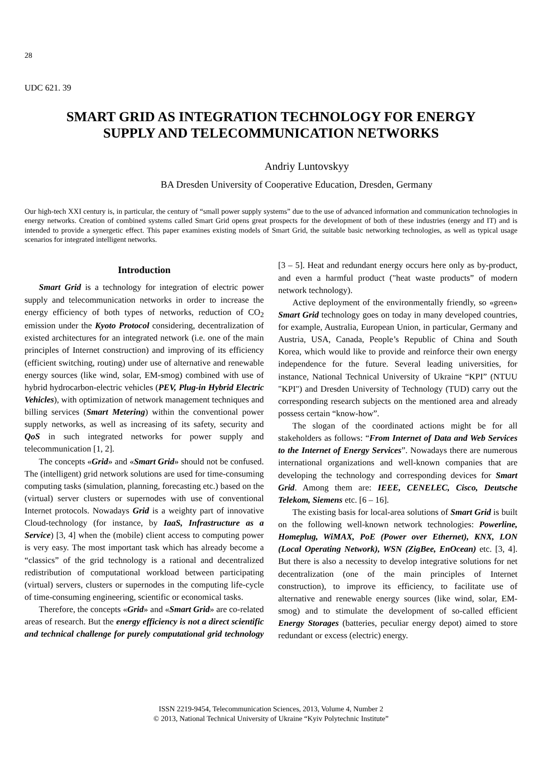28
UDC 621. 39
SMART GRID AS INTEGRATION TECHNOLOGY FOR ENERGY
SUPPLY AND TELECOMMUNICATION NETWORKS
Andriy Luntovskyy
BA Dresden University of Cooperative Education, Dresden, Germany
Our high-tech XXI century is, in particular, the century of “small power supply systems” due to the use of advanced information and communication technologies in energy networks. Creation of combined systems called Smart Grid opens great prospects for the development of both of these industries (energy and IT) and is intended to provide a synergetic effect. This paper examines existing models of Smart Grid, the suitable basic networking technologies, as well as typical usage scenarios for integrated intelligent networks.
Introduction
Smart Grid is a technology for integration of electric power supply and telecommunication networks in order to increase the energy efficiency of both types of networks, reduction of CO<sub>2</sub> emission under the Kyoto Protocol considering, decentralization of existed architectures for an integrated network (i.e. one of the main principles of Internet construction) and improving of its efficiency (efficient switching, routing) under use of alternative and renewable energy sources (like wind, solar, EM-smog) combined with use of hybrid hydrocarbon-electric vehicles (PEV, Plug-in Hybrid Electric Vehicles), with optimization of network management techniques and billing services (Smart Metering) within the conventional power supply networks, as well as increasing of its safety, security and QoS in such integrated networks for power supply and telecommunication [1, 2].
The concepts «Grid» and «Smart Grid» should not be confused. The (intelligent) grid network solutions are used for time-consuming computing tasks (simulation, planning, forecasting etc.) based on the (virtual) server clusters or supernodes with use of conventional Internet protocols. Nowadays Grid is a weighty part of innovative Cloud-technology (for instance, by IaaS, Infrastructure as a Service) [3, 4] when the (mobile) client access to computing power is very easy. The most important task which has already become a “classics” of the grid technology is a rational and decentralized redistribution of computational workload between participating (virtual) servers, clusters or supernodes in the computing life-cycle of time-consuming engineering, scientific or economical tasks.
Therefore, the concepts «Grid» and «Smart Grid» are co-related areas of research. But the energy efficiency is not a direct scientific and technical challenge for purely computational grid technology [3 – 5]. Heat and redundant energy occurs here only as by-product, and even a harmful product ("heat waste products” of modern network technology).
Active deployment of the environmentally friendly, so «green» Smart Grid technology goes on today in many developed countries, for example, Australia, European Union, in particular, Germany and Austria, USA, Canada, People’s Republic of China and South Korea, which would like to provide and reinforce their own energy independence for the future. Several leading universities, for instance, National Technical University of Ukraine “KPI” (NTUU "KPI") and Dresden University of Technology (TUD) carry out the corresponding research subjects on the mentioned area and already possess certain “know-how”.
The slogan of the coordinated actions might be for all stakeholders as follows: “From Internet of Data and Web Services to the Internet of Energy Services”. Nowadays there are numerous international organizations and well-known companies that are developing the technology and corresponding devices for Smart Grid. Among them are: IEEE, CENELEC, Cisco, Deutsche Telekom, Siemens etc. [6 – 16].
The existing basis for local-area solutions of Smart Grid is built on the following well-known network technologies: Powerline, Homeplug, WiMAX, PoE (Power over Ethernet), KNX, LON (Local Operating Network), WSN (ZigBee, EnOcean) etc. [3, 4]. But there is also a necessity to develop integrative solutions for net decentralization (one of the main principles of Internet construction), to improve its efficiency, to facilitate use of alternative and renewable energy sources (like wind, solar, EM-smog) and to stimulate the development of so-called efficient Energy Storages (batteries, peculiar energy depot) aimed to store redundant or excess (electric) energy.
ISSN 2219-9454, Telecommunication Sciences, 2013, Volume 4, Number 2
© 2013, National Technical University of Ukraine “Kyiv Polytechnic Institute”